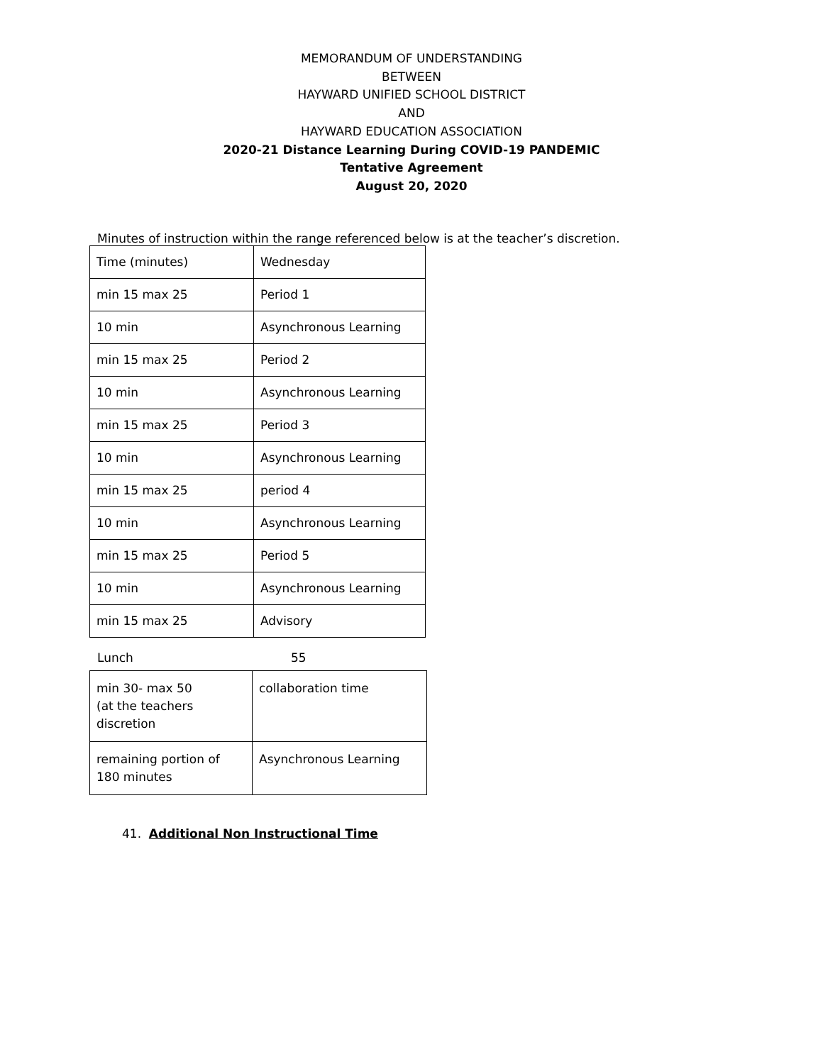MEMORANDUM OF UNDERSTANDING
BETWEEN
HAYWARD UNIFIED SCHOOL DISTRICT
AND
HAYWARD EDUCATION ASSOCIATION
2020-21 Distance Learning During COVID-19 PANDEMIC
Tentative Agreement
August 20, 2020
Minutes of instruction within the range referenced below is at the teacher’s discretion.
| Time (minutes) | Wednesday |
| min 15 max 25 | Period 1 |
| 10 min | Asynchronous Learning |
| min 15 max 25 | Period 2 |
| 10 min | Asynchronous Learning |
| min 15 max 25 | Period 3 |
| 10 min | Asynchronous Learning |
| min 15 max 25 | period 4 |
| 10 min | Asynchronous Learning |
| min 15 max 25 | Period 5 |
| 10 min | Asynchronous Learning |
| min 15 max 25 | Advisory |
Lunch 55
| min 30- max 50 (at the teachers discretion | collaboration time |
| remaining portion of 180 minutes | Asynchronous Learning |
41. Additional Non Instructional Time